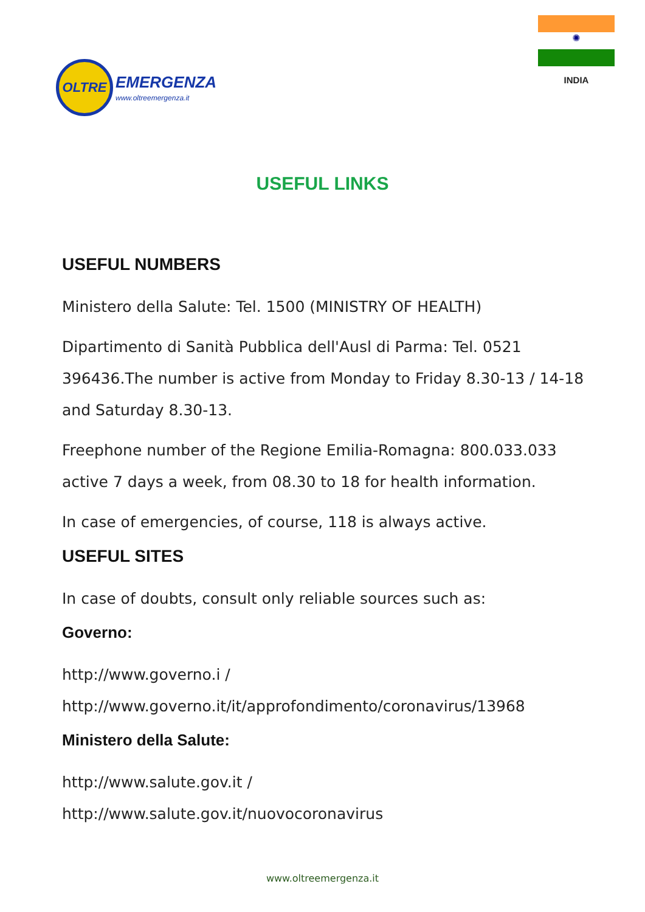OLTRE
EMERGENZA
www.oltreemergenza.it
✺
INDIA
USEFUL LINKS
USEFUL NUMBERS
Ministero della Salute: Tel. 1500 (MINISTRY OF HEALTH)
Dipartimento di Sanità Pubblica dell'Ausl di Parma: Tel. 0521 396436.The number is active from Monday to Friday 8.30-13 / 14-18 and Saturday 8.30-13.
Freephone number of the Regione Emilia-Romagna: 800.033.033 active 7 days a week, from 08.30 to 18 for health information.
In case of emergencies, of course, 118 is always active.
USEFUL SITES
In case of doubts, consult only reliable sources such as:
Governo:
http://www.governo.i /
http://www.governo.it/it/approfondimento/coronavirus/13968
Ministero della Salute:
http://www.salute.gov.it /
http://www.salute.gov.it/nuovocoronavirus
www.oltreemergenza.it